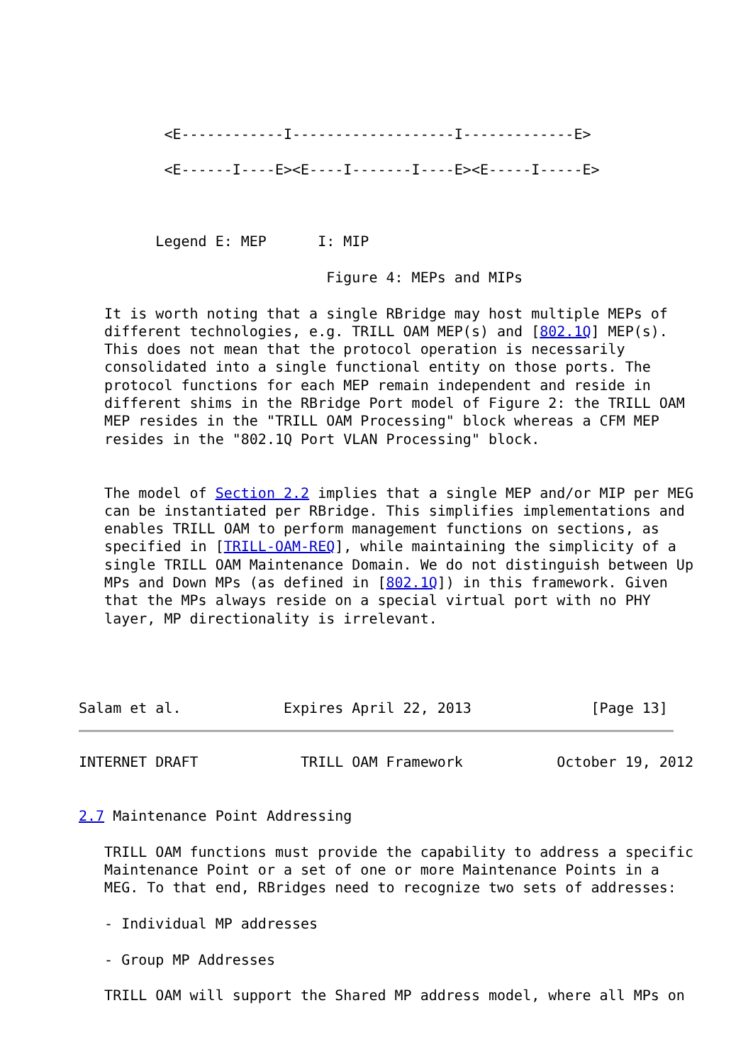<E------------I-------------------I-------------E>

          <E------I----E><E----I-------I----E><E-----I-----E>



         Legend E: MEP      I: MIP

                             Figure 4: MEPs and MIPs

   It is worth noting that a single RBridge may host multiple MEPs of
   different technologies, e.g. TRILL OAM MEP(s) and [802.1Q] MEP(s).
   This does not mean that the protocol operation is necessarily
   consolidated into a single functional entity on those ports. The
   protocol functions for each MEP remain independent and reside in
   different shims in the RBridge Port model of Figure 2: the TRILL OAM
   MEP resides in the "TRILL OAM Processing" block whereas a CFM MEP
   resides in the "802.1Q Port VLAN Processing" block.


   The model of Section 2.2 implies that a single MEP and/or MIP per MEG
   can be instantiated per RBridge. This simplifies implementations and
   enables TRILL OAM to perform management functions on sections, as
   specified in [TRILL-OAM-REQ], while maintaining the simplicity of a
   single TRILL OAM Maintenance Domain. We do not distinguish between Up
   MPs and Down MPs (as defined in [802.1Q]) in this framework. Given
   that the MPs always reside on a special virtual port with no PHY
   layer, MP directionality is irrelevant.




Salam et al.            Expires April 22, 2013              [Page 13]
INTERNET DRAFT            TRILL OAM Framework           October 19, 2012


2.7 Maintenance Point Addressing

   TRILL OAM functions must provide the capability to address a specific
   Maintenance Point or a set of one or more Maintenance Points in a
   MEG. To that end, RBridges need to recognize two sets of addresses:

   - Individual MP addresses

   - Group MP Addresses

   TRILL OAM will support the Shared MP address model, where all MPs on